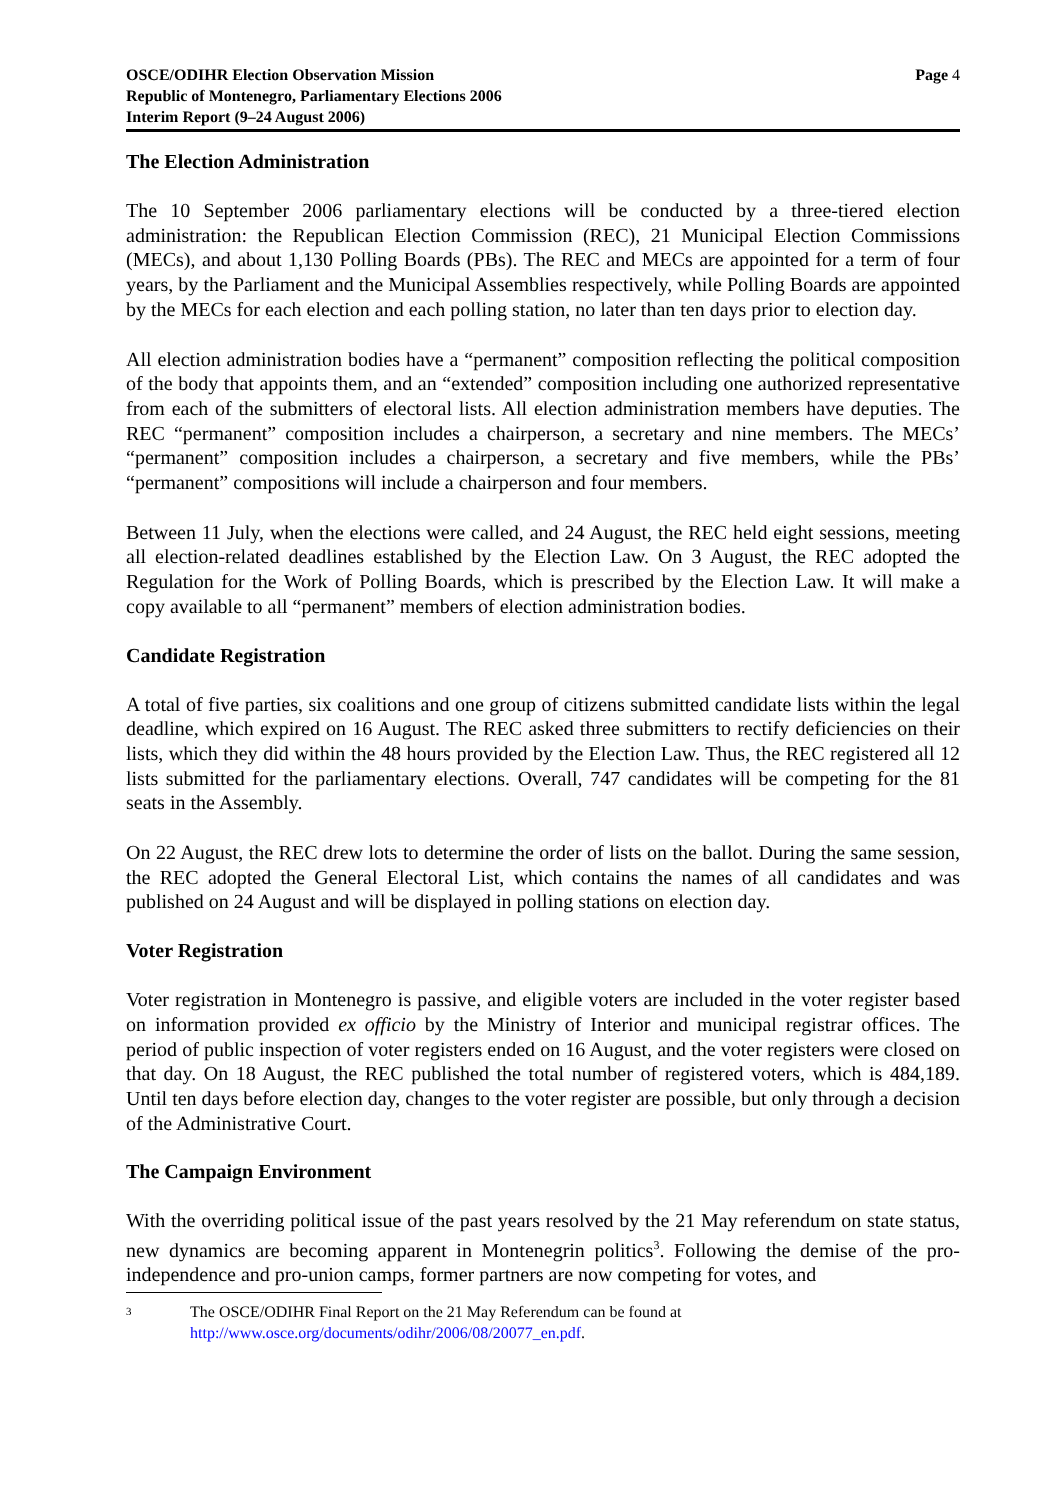OSCE/ODIHR Election Observation Mission
Republic of Montenegro, Parliamentary Elections 2006
Interim Report (9–24 August 2006)
Page 4
The Election Administration
The 10 September 2006 parliamentary elections will be conducted by a three-tiered election administration: the Republican Election Commission (REC), 21 Municipal Election Commissions (MECs), and about 1,130 Polling Boards (PBs). The REC and MECs are appointed for a term of four years, by the Parliament and the Municipal Assemblies respectively, while Polling Boards are appointed by the MECs for each election and each polling station, no later than ten days prior to election day.
All election administration bodies have a “permanent” composition reflecting the political composition of the body that appoints them, and an “extended” composition including one authorized representative from each of the submitters of electoral lists. All election administration members have deputies. The REC “permanent” composition includes a chairperson, a secretary and nine members. The MECs’ “permanent” composition includes a chairperson, a secretary and five members, while the PBs’ “permanent” compositions will include a chairperson and four members.
Between 11 July, when the elections were called, and 24 August, the REC held eight sessions, meeting all election-related deadlines established by the Election Law. On 3 August, the REC adopted the Regulation for the Work of Polling Boards, which is prescribed by the Election Law. It will make a copy available to all “permanent” members of election administration bodies.
Candidate Registration
A total of five parties, six coalitions and one group of citizens submitted candidate lists within the legal deadline, which expired on 16 August. The REC asked three submitters to rectify deficiencies on their lists, which they did within the 48 hours provided by the Election Law. Thus, the REC registered all 12 lists submitted for the parliamentary elections. Overall, 747 candidates will be competing for the 81 seats in the Assembly.
On 22 August, the REC drew lots to determine the order of lists on the ballot. During the same session, the REC adopted the General Electoral List, which contains the names of all candidates and was published on 24 August and will be displayed in polling stations on election day.
Voter Registration
Voter registration in Montenegro is passive, and eligible voters are included in the voter register based on information provided ex officio by the Ministry of Interior and municipal registrar offices. The period of public inspection of voter registers ended on 16 August, and the voter registers were closed on that day. On 18 August, the REC published the total number of registered voters, which is 484,189. Until ten days before election day, changes to the voter register are possible, but only through a decision of the Administrative Court.
The Campaign Environment
With the overriding political issue of the past years resolved by the 21 May referendum on state status, new dynamics are becoming apparent in Montenegrin politics<sup>3</sup>. Following the demise of the pro-independence and pro-union camps, former partners are now competing for votes, and
3
The OSCE/ODIHR Final Report on the 21 May Referendum can be found at
http://www.osce.org/documents/odihr/2006/08/20077_en.pdf.